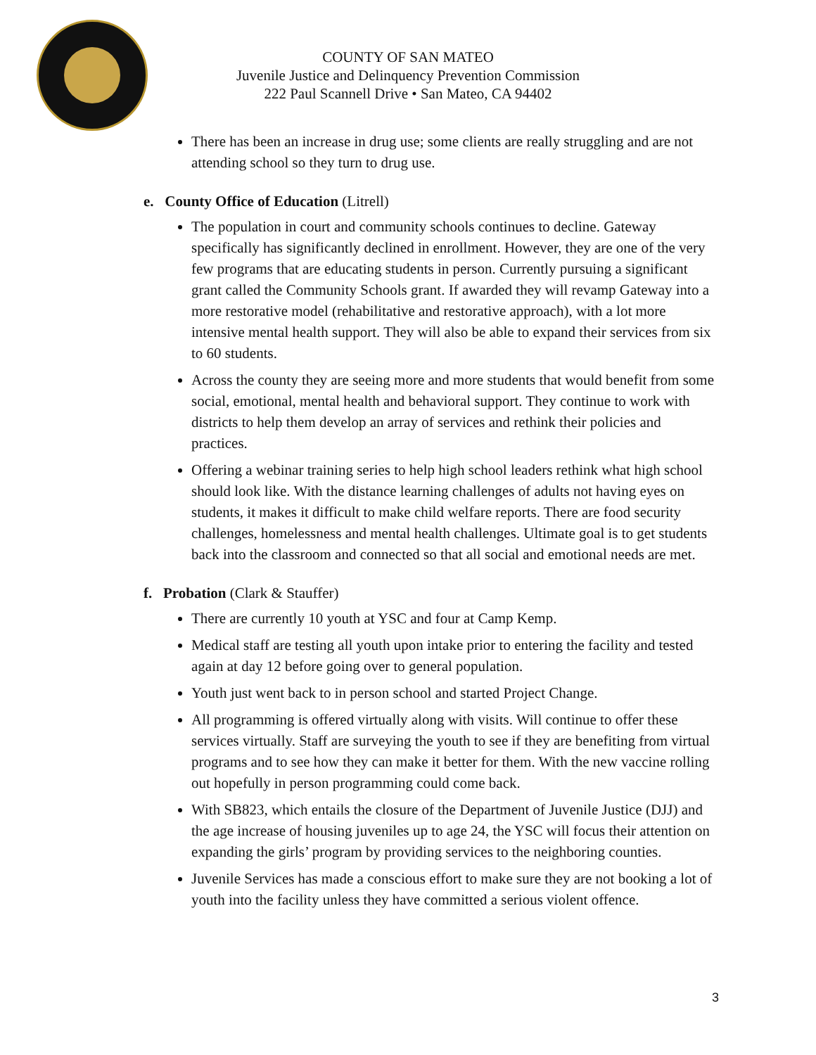COUNTY OF SAN MATEO
Juvenile Justice and Delinquency Prevention Commission
222 Paul Scannell Drive • San Mateo, CA 94402
There has been an increase in drug use; some clients are really struggling and are not attending school so they turn to drug use.
e. County Office of Education (Litrell)
The population in court and community schools continues to decline. Gateway specifically has significantly declined in enrollment. However, they are one of the very few programs that are educating students in person. Currently pursuing a significant grant called the Community Schools grant. If awarded they will revamp Gateway into a more restorative model (rehabilitative and restorative approach), with a lot more intensive mental health support. They will also be able to expand their services from six to 60 students.
Across the county they are seeing more and more students that would benefit from some social, emotional, mental health and behavioral support. They continue to work with districts to help them develop an array of services and rethink their policies and practices.
Offering a webinar training series to help high school leaders rethink what high school should look like. With the distance learning challenges of adults not having eyes on students, it makes it difficult to make child welfare reports. There are food security challenges, homelessness and mental health challenges. Ultimate goal is to get students back into the classroom and connected so that all social and emotional needs are met.
f. Probation (Clark & Stauffer)
There are currently 10 youth at YSC and four at Camp Kemp.
Medical staff are testing all youth upon intake prior to entering the facility and tested again at day 12 before going over to general population.
Youth just went back to in person school and started Project Change.
All programming is offered virtually along with visits. Will continue to offer these services virtually. Staff are surveying the youth to see if they are benefiting from virtual programs and to see how they can make it better for them. With the new vaccine rolling out hopefully in person programming could come back.
With SB823, which entails the closure of the Department of Juvenile Justice (DJJ) and the age increase of housing juveniles up to age 24, the YSC will focus their attention on expanding the girls’ program by providing services to the neighboring counties.
Juvenile Services has made a conscious effort to make sure they are not booking a lot of youth into the facility unless they have committed a serious violent offence.
3